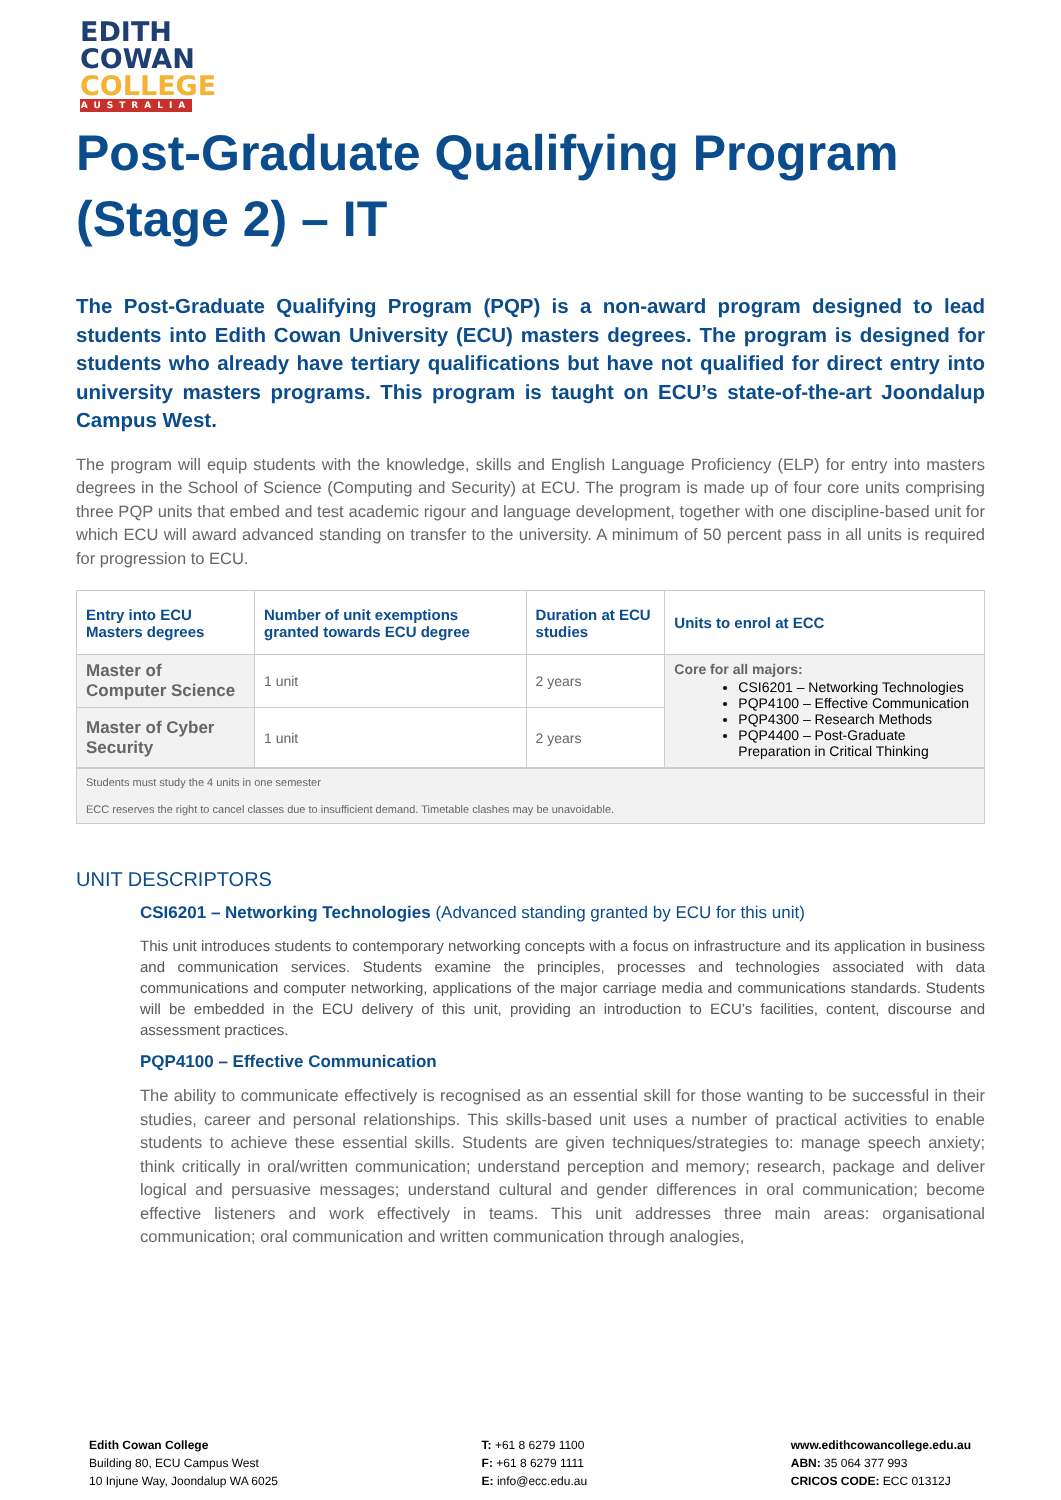EDITH
COWAN
COLLEGE
AUSTRALIA
Post-Graduate Qualifying Program (Stage 2) – IT
The Post-Graduate Qualifying Program (PQP) is a non-award program designed to lead students into Edith Cowan University (ECU) masters degrees. The program is designed for students who already have tertiary qualifications but have not qualified for direct entry into university masters programs. This program is taught on ECU’s state-of-the-art Joondalup Campus West.
The program will equip students with the knowledge, skills and English Language Proficiency (ELP) for entry into masters degrees in the School of Science (Computing and Security) at ECU. The program is made up of four core units comprising three PQP units that embed and test academic rigour and language development, together with one discipline-based unit for which ECU will award advanced standing on transfer to the university. A minimum of 50 percent pass in all units is required for progression to ECU.
| Entry into ECU Masters degrees | Number of unit exemptions granted towards ECU degree | Duration at ECU studies | Units to enrol at ECC |
| --- | --- | --- | --- |
| Master of Computer Science | 1 unit | 2 years | Core for all majors: CSI6201 – Networking Technologies PQP4100 – Effective Communication PQP4300 – Research Methods PQP4400 – Post-Graduate Preparation in Critical Thinking |
| Master of Cyber Security | 1 unit | 2 years | |
Students must study the 4 units in one semester
ECC reserves the right to cancel classes due to insufficient demand. Timetable clashes may be unavoidable.
UNIT DESCRIPTORS
CSI6201 – Networking Technologies (Advanced standing granted by ECU for this unit)
This unit introduces students to contemporary networking concepts with a focus on infrastructure and its application in business and communication services. Students examine the principles, processes and technologies associated with data communications and computer networking, applications of the major carriage media and communications standards. Students will be embedded in the ECU delivery of this unit, providing an introduction to ECU’s facilities, content, discourse and assessment practices.
PQP4100 – Effective Communication
The ability to communicate effectively is recognised as an essential skill for those wanting to be successful in their studies, career and personal relationships. This skills-based unit uses a number of practical activities to enable students to achieve these essential skills. Students are given techniques/strategies to: manage speech anxiety; think critically in oral/written communication; understand perception and memory; research, package and deliver logical and persuasive messages; understand cultural and gender differences in oral communication; become effective listeners and work effectively in teams. This unit addresses three main areas: organisational communication; oral communication and written communication through analogies,
Edith Cowan College
Building 80, ECU Campus West
10 Injune Way, Joondalup WA 6025
T: +61 8 6279 1100
F: +61 8 6279 1111
E: info@ecc.edu.au
www.edithcowancollege.edu.au
ABN: 35 064 377 993
CRICOS CODE: ECC 01312J